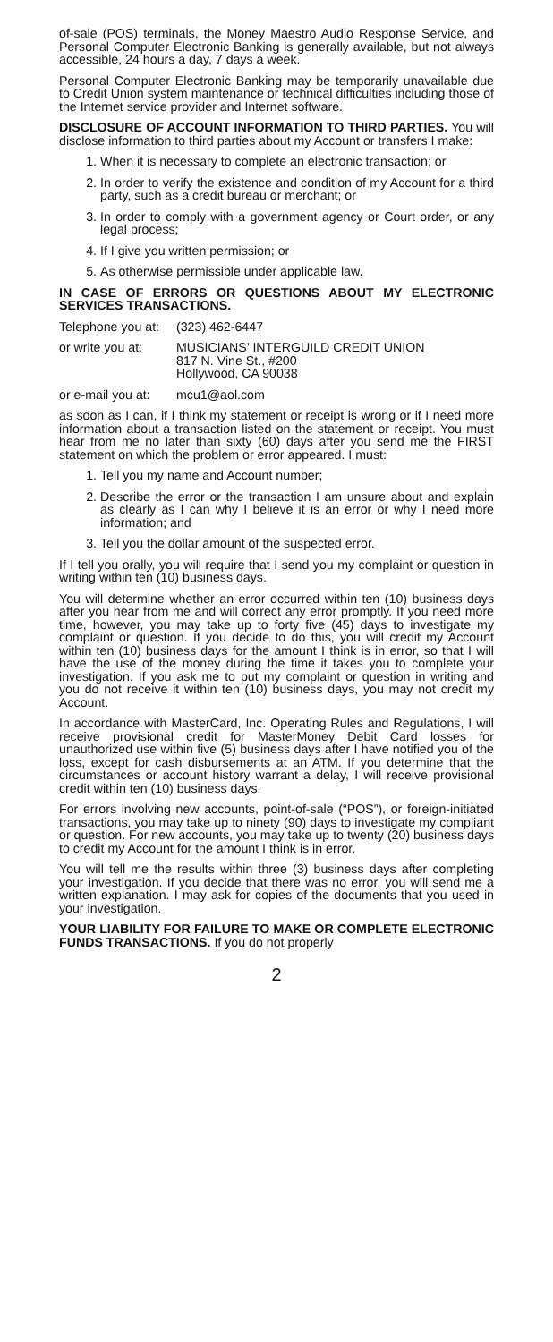of-sale (POS) terminals, the Money Maestro Audio Response Service, and Personal Computer Electronic Banking is generally available, but not always accessible, 24 hours a day, 7 days a week.
Personal Computer Electronic Banking may be temporarily unavailable due to Credit Union system maintenance or technical difficulties including those of the Internet service provider and Internet software.
DISCLOSURE OF ACCOUNT INFORMATION TO THIRD PARTIES. You will disclose information to third parties about my Account or transfers I make:
1. When it is necessary to complete an electronic transaction; or
2. In order to verify the existence and condition of my Account for a third party, such as a credit bureau or merchant; or
3. In order to comply with a government agency or Court order, or any legal process;
4. If I give you written permission; or
5. As otherwise permissible under applicable law.
IN CASE OF ERRORS OR QUESTIONS ABOUT MY ELECTRONIC SERVICES TRANSACTIONS.
Telephone you at: (323) 462-6447
or write you at: MUSICIANS’ INTERGUILD CREDIT UNION
817 N. Vine St., #200
Hollywood, CA 90038
or e-mail you at: mcu1@aol.com
as soon as I can, if I think my statement or receipt is wrong or if I need more information about a transaction listed on the statement or receipt. You must hear from me no later than sixty (60) days after you send me the FIRST statement on which the problem or error appeared. I must:
1. Tell you my name and Account number;
2. Describe the error or the transaction I am unsure about and explain as clearly as I can why I believe it is an error or why I need more information; and
3. Tell you the dollar amount of the suspected error.
If I tell you orally, you will require that I send you my complaint or question in writing within ten (10) business days.
You will determine whether an error occurred within ten (10) business days after you hear from me and will correct any error promptly. If you need more time, however, you may take up to forty five (45) days to investigate my complaint or question. If you decide to do this, you will credit my Account within ten (10) business days for the amount I think is in error, so that I will have the use of the money during the time it takes you to complete your investigation. If you ask me to put my complaint or question in writing and you do not receive it within ten (10) business days, you may not credit my Account.
In accordance with MasterCard, Inc. Operating Rules and Regulations, I will receive provisional credit for MasterMoney Debit Card losses for unauthorized use within five (5) business days after I have notified you of the loss, except for cash disbursements at an ATM. If you determine that the circumstances or account history warrant a delay, I will receive provisional credit within ten (10) business days.
For errors involving new accounts, point-of-sale (“POS”), or foreign-initiated transactions, you may take up to ninety (90) days to investigate my compliant or question. For new accounts, you may take up to twenty (20) business days to credit my Account for the amount I think is in error.
You will tell me the results within three (3) business days after completing your investigation. If you decide that there was no error, you will send me a written explanation. I may ask for copies of the documents that you used in your investigation.
YOUR LIABILITY FOR FAILURE TO MAKE OR COMPLETE ELECTRONIC FUNDS TRANSACTIONS. If you do not properly
2